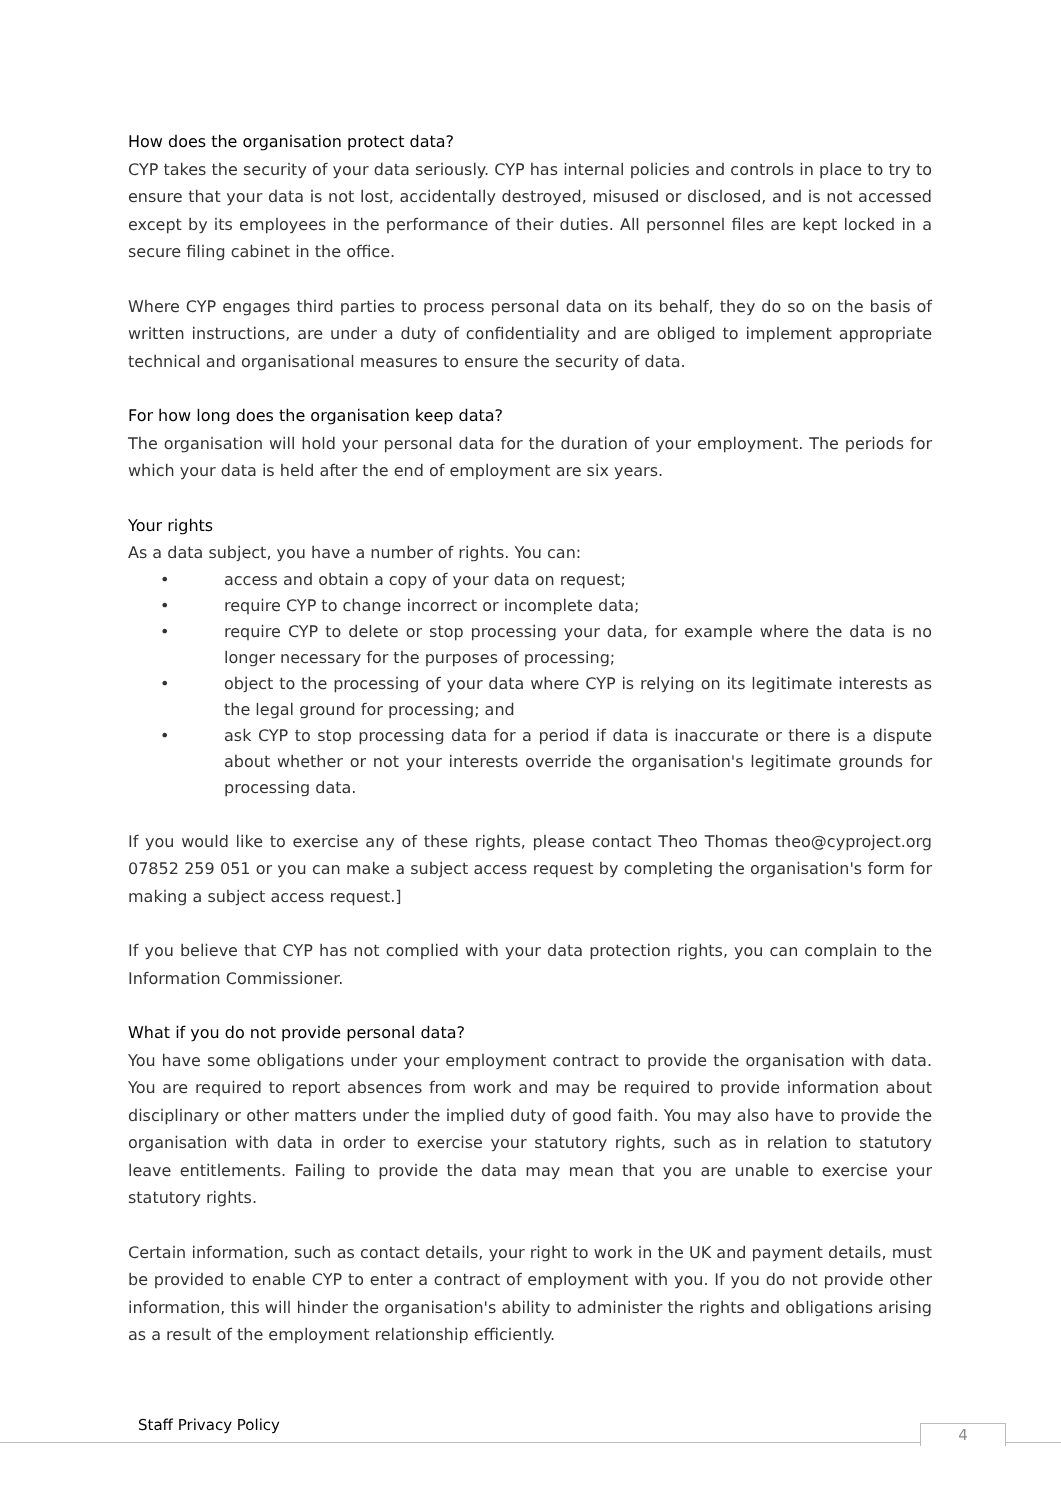How does the organisation protect data?
CYP takes the security of your data seriously. CYP has internal policies and controls in place to try to ensure that your data is not lost, accidentally destroyed, misused or disclosed, and is not accessed except by its employees in the performance of their duties. All personnel files are kept locked in a secure filing cabinet in the office.
Where CYP engages third parties to process personal data on its behalf, they do so on the basis of written instructions, are under a duty of confidentiality and are obliged to implement appropriate technical and organisational measures to ensure the security of data.
For how long does the organisation keep data?
The organisation will hold your personal data for the duration of your employment. The periods for which your data is held after the end of employment are six years.
Your rights
As a data subject, you have a number of rights. You can:
• access and obtain a copy of your data on request;
• require CYP to change incorrect or incomplete data;
• require CYP to delete or stop processing your data, for example where the data is no longer necessary for the purposes of processing;
• object to the processing of your data where CYP is relying on its legitimate interests as the legal ground for processing; and
• ask CYP to stop processing data for a period if data is inaccurate or there is a dispute about whether or not your interests override the organisation's legitimate grounds for processing data.
If you would like to exercise any of these rights, please contact Theo Thomas theo@cyproject.org 07852 259 051 or you can make a subject access request by completing the organisation's form for making a subject access request.]
If you believe that CYP has not complied with your data protection rights, you can complain to the Information Commissioner.
What if you do not provide personal data?
You have some obligations under your employment contract to provide the organisation with data. You are required to report absences from work and may be required to provide information about disciplinary or other matters under the implied duty of good faith. You may also have to provide the organisation with data in order to exercise your statutory rights, such as in relation to statutory leave entitlements. Failing to provide the data may mean that you are unable to exercise your statutory rights.
Certain information, such as contact details, your right to work in the UK and payment details, must be provided to enable CYP to enter a contract of employment with you. If you do not provide other information, this will hinder the organisation's ability to administer the rights and obligations arising as a result of the employment relationship efficiently.
Staff Privacy Policy 4